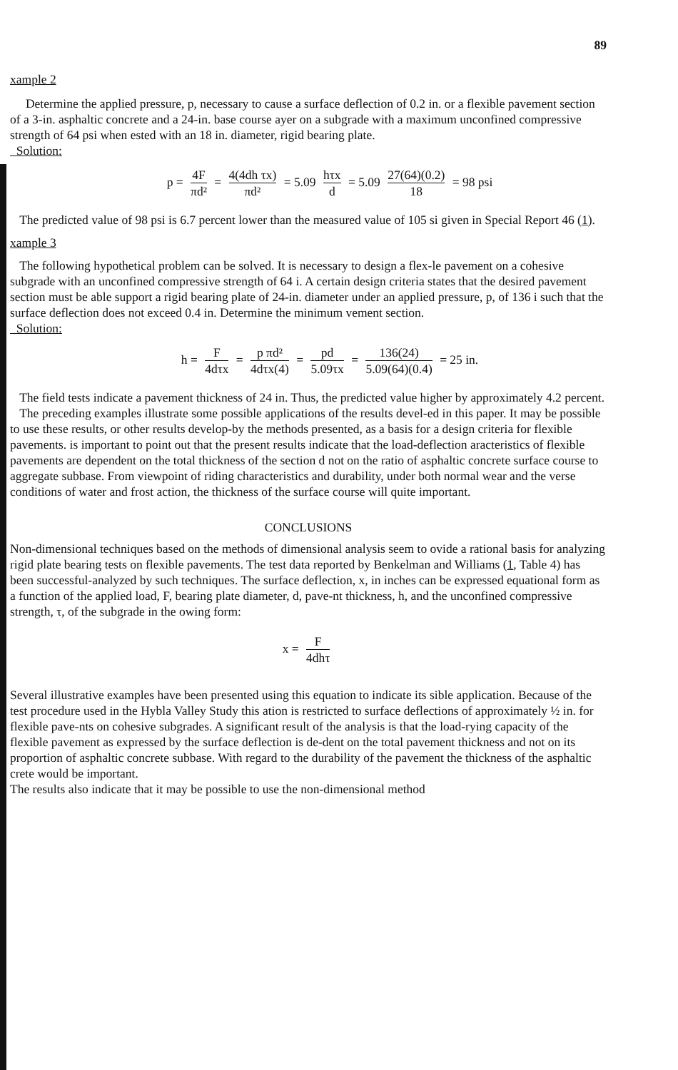89
xample 2
Determine the applied pressure, p, necessary to cause a surface deflection of 0.2 in. or a flexible pavement section of a 3-in. asphaltic concrete and a 24-in. base course ayer on a subgrade with a maximum unconfined compressive strength of 64 psi when ested with an 18 in. diameter, rigid bearing plate.
Solution:
p = 4F πd² = 4(4dh τx) πd² = 5.09 hτx d = 5.09 27(64)(0.2) 18 = 98 psi
The predicted value of 98 psi is 6.7 percent lower than the measured value of 105 si given in Special Report 46 (1).
xample 3
The following hypothetical problem can be solved. It is necessary to design a flex-le pavement on a cohesive subgrade with an unconfined compressive strength of 64 i. A certain design criteria states that the desired pavement section must be able support a rigid bearing plate of 24-in. diameter under an applied pressure, p, of 136 i such that the surface deflection does not exceed 0.4 in. Determine the minimum vement section.
Solution:
h = F 4dτx = p πd² 4dτx(4) = pd 5.09τx = 136(24) 5.09(64)(0.4) = 25 in.
The field tests indicate a pavement thickness of 24 in. Thus, the predicted value higher by approximately 4.2 percent.
The preceding examples illustrate some possible applications of the results devel-ed in this paper. It may be possible to use these results, or other results develop-by the methods presented, as a basis for a design criteria for flexible pavements. is important to point out that the present results indicate that the load-deflection aracteristics of flexible pavements are dependent on the total thickness of the section d not on the ratio of asphaltic concrete surface course to aggregate subbase. From viewpoint of riding characteristics and durability, under both normal wear and the verse conditions of water and frost action, the thickness of the surface course will quite important.
CONCLUSIONS
Non-dimensional techniques based on the methods of dimensional analysis seem to ovide a rational basis for analyzing rigid plate bearing tests on flexible pavements. The test data reported by Benkelman and Williams (1, Table 4) has been successful-analyzed by such techniques. The surface deflection, x, in inches can be expressed equational form as a function of the applied load, F, bearing plate diameter, d, pave-nt thickness, h, and the unconfined compressive strength, τ, of the subgrade in the owing form:
x = F 4dhτ
Several illustrative examples have been presented using this equation to indicate its sible application. Because of the test procedure used in the Hybla Valley Study this ation is restricted to surface deflections of approximately ½ in. for flexible pave-nts on cohesive subgrades. A significant result of the analysis is that the load-rying capacity of the flexible pavement as expressed by the surface deflection is de-dent on the total pavement thickness and not on its proportion of asphaltic concrete subbase. With regard to the durability of the pavement the thickness of the asphaltic crete would be important.
The results also indicate that it may be possible to use the non-dimensional method